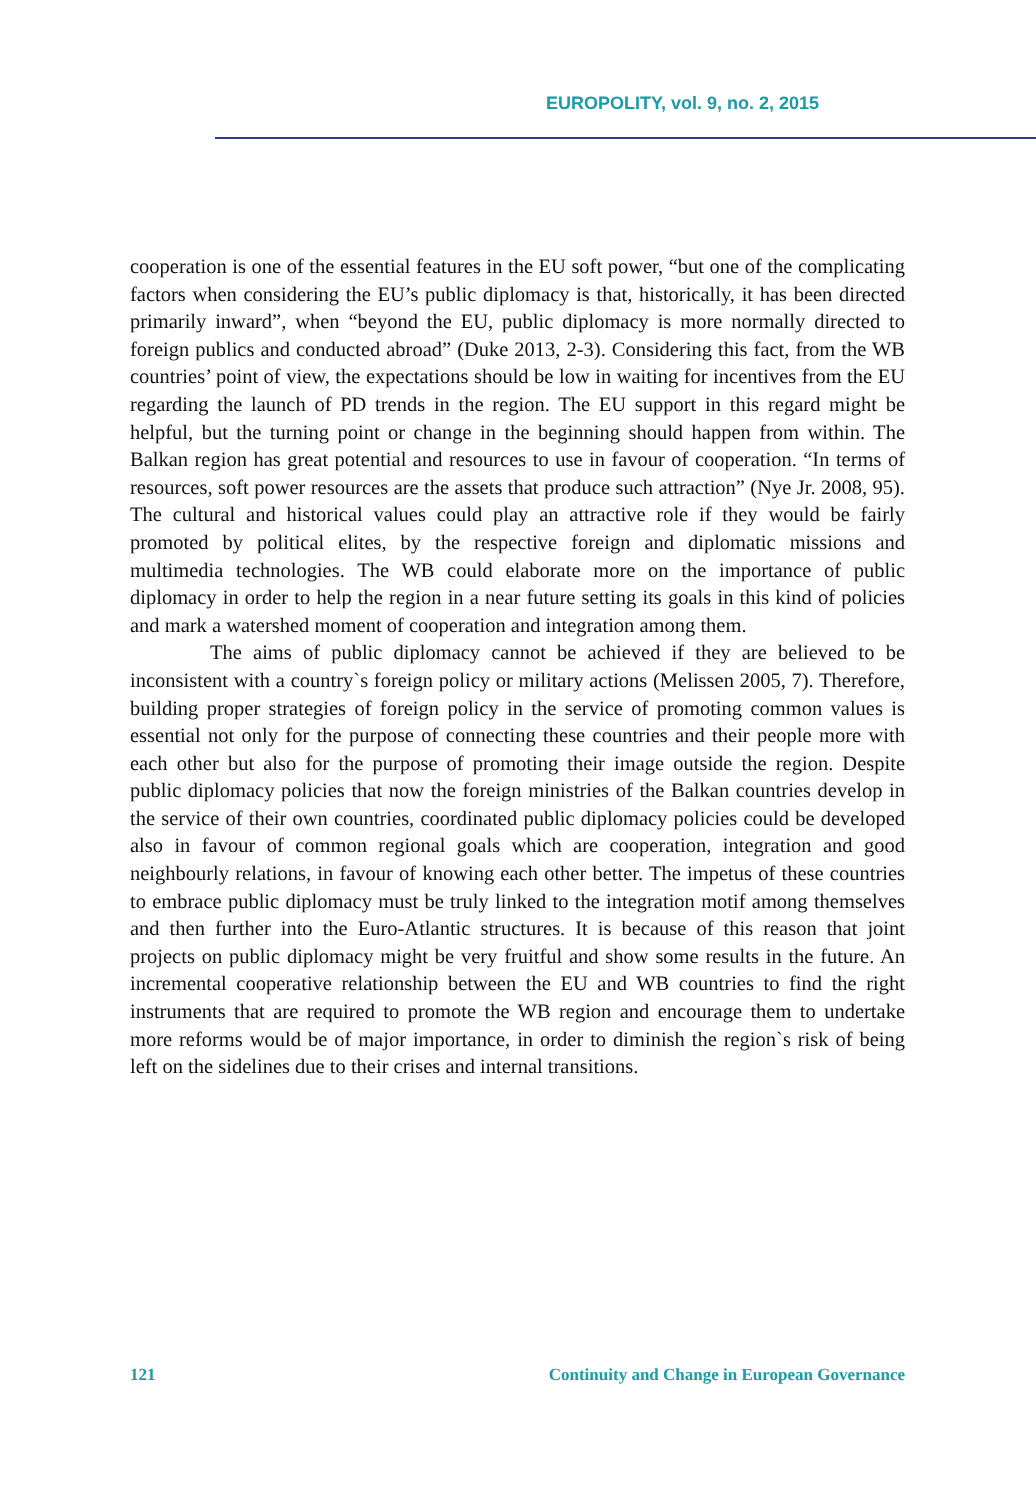EUROPOLITY, vol. 9, no. 2, 2015
cooperation is one of the essential features in the EU soft power, “but one of the complicating factors when considering the EU’s public diplomacy is that, historically, it has been directed primarily inward”, when “beyond the EU, public diplomacy is more normally directed to foreign publics and conducted abroad” (Duke 2013, 2-3). Considering this fact, from the WB countries’ point of view, the expectations should be low in waiting for incentives from the EU regarding the launch of PD trends in the region. The EU support in this regard might be helpful, but the turning point or change in the beginning should happen from within. The Balkan region has great potential and resources to use in favour of cooperation. “In terms of resources, soft power resources are the assets that produce such attraction” (Nye Jr. 2008, 95). The cultural and historical values could play an attractive role if they would be fairly promoted by political elites, by the respective foreign and diplomatic missions and multimedia technologies. The WB could elaborate more on the importance of public diplomacy in order to help the region in a near future setting its goals in this kind of policies and mark a watershed moment of cooperation and integration among them.
The aims of public diplomacy cannot be achieved if they are believed to be inconsistent with a country`s foreign policy or military actions (Melissen 2005, 7). Therefore, building proper strategies of foreign policy in the service of promoting common values is essential not only for the purpose of connecting these countries and their people more with each other but also for the purpose of promoting their image outside the region. Despite public diplomacy policies that now the foreign ministries of the Balkan countries develop in the service of their own countries, coordinated public diplomacy policies could be developed also in favour of common regional goals which are cooperation, integration and good neighbourly relations, in favour of knowing each other better. The impetus of these countries to embrace public diplomacy must be truly linked to the integration motif among themselves and then further into the Euro-Atlantic structures. It is because of this reason that joint projects on public diplomacy might be very fruitful and show some results in the future. An incremental cooperative relationship between the EU and WB countries to find the right instruments that are required to promote the WB region and encourage them to undertake more reforms would be of major importance, in order to diminish the region`s risk of being left on the sidelines due to their crises and internal transitions.
121 Continuity and Change in European Governance